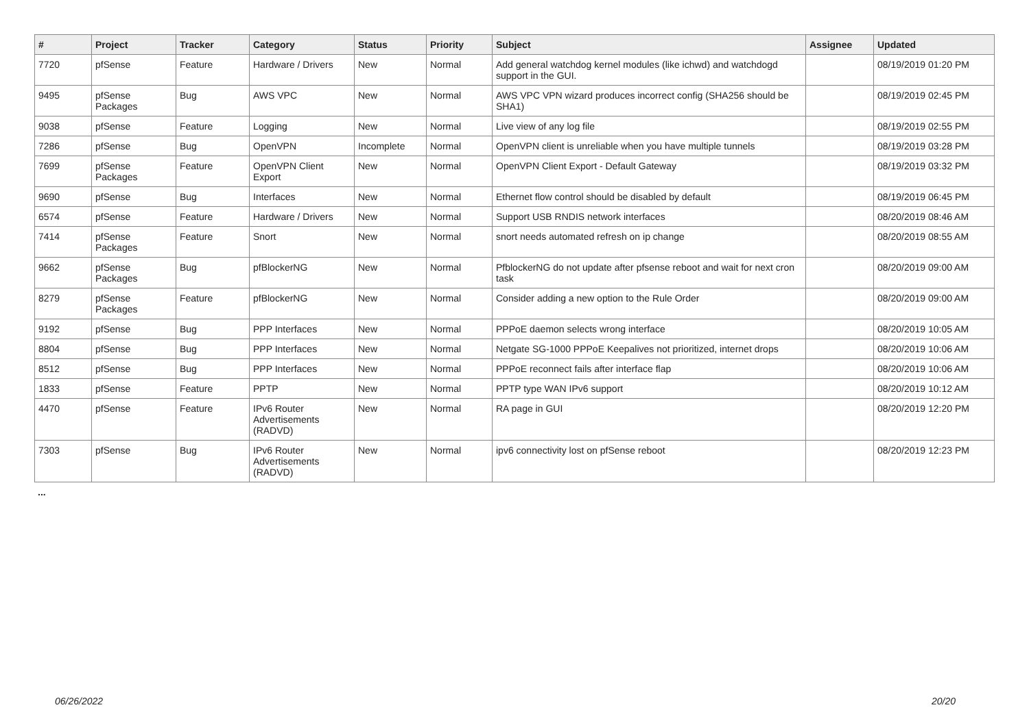| # | Project | Tracker | Category | Status | Priority | Subject | Assignee | Updated |
| --- | --- | --- | --- | --- | --- | --- | --- | --- |
| 7720 | pfSense | Feature | Hardware / Drivers | New | Normal | Add general watchdog kernel modules (like ichwd) and watchdogd support in the GUI. | | 08/19/2019 01:20 PM |
| 9495 | pfSense Packages | Bug | AWS VPC | New | Normal | AWS VPC VPN wizard produces incorrect config (SHA256 should be SHA1) | | 08/19/2019 02:45 PM |
| 9038 | pfSense | Feature | Logging | New | Normal | Live view of any log file | | 08/19/2019 02:55 PM |
| 7286 | pfSense | Bug | OpenVPN | Incomplete | Normal | OpenVPN client is unreliable when you have multiple tunnels | | 08/19/2019 03:28 PM |
| 7699 | pfSense Packages | Feature | OpenVPN Client Export | New | Normal | OpenVPN Client Export - Default Gateway | | 08/19/2019 03:32 PM |
| 9690 | pfSense | Bug | Interfaces | New | Normal | Ethernet flow control should be disabled by default | | 08/19/2019 06:45 PM |
| 6574 | pfSense | Feature | Hardware / Drivers | New | Normal | Support USB RNDIS network interfaces | | 08/20/2019 08:46 AM |
| 7414 | pfSense Packages | Feature | Snort | New | Normal | snort needs automated refresh on ip change | | 08/20/2019 08:55 AM |
| 9662 | pfSense Packages | Bug | pfBlockerNG | New | Normal | PfblockerNG do not update after pfsense reboot and wait for next cron task | | 08/20/2019 09:00 AM |
| 8279 | pfSense Packages | Feature | pfBlockerNG | New | Normal | Consider adding a new option to the Rule Order | | 08/20/2019 09:00 AM |
| 9192 | pfSense | Bug | PPP Interfaces | New | Normal | PPPoE daemon selects wrong interface | | 08/20/2019 10:05 AM |
| 8804 | pfSense | Bug | PPP Interfaces | New | Normal | Netgate SG-1000 PPPoE Keepalives not prioritized, internet drops | | 08/20/2019 10:06 AM |
| 8512 | pfSense | Bug | PPP Interfaces | New | Normal | PPPoE reconnect fails after interface flap | | 08/20/2019 10:06 AM |
| 1833 | pfSense | Feature | PPTP | New | Normal | PPTP type WAN IPv6 support | | 08/20/2019 10:12 AM |
| 4470 | pfSense | Feature | IPv6 Router Advertisements (RADVD) | New | Normal | RA page in GUI | | 08/20/2019 12:20 PM |
| 7303 | pfSense | Bug | IPv6 Router Advertisements (RADVD) | New | Normal | ipv6 connectivity lost on pfSense reboot | | 08/20/2019 12:23 PM |
...
06/26/2022 20/20